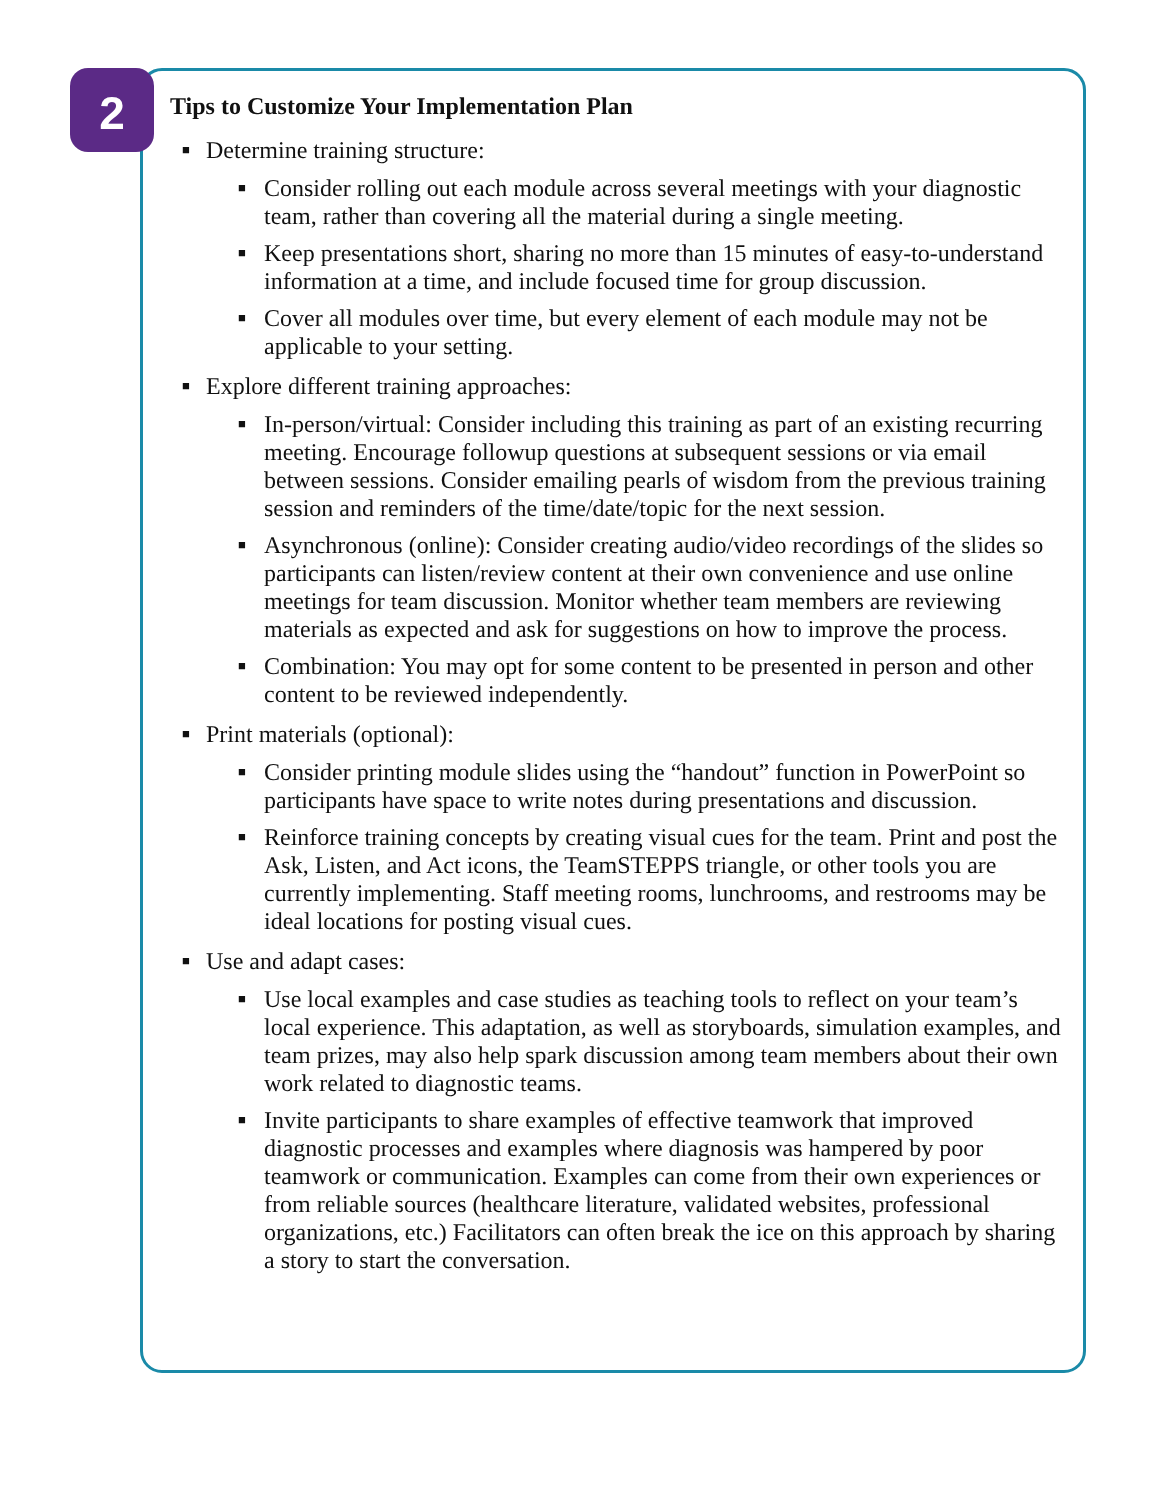2
Tips to Customize Your Implementation Plan
■ Determine training structure:
■ Consider rolling out each module across several meetings with your diagnostic team, rather than covering all the material during a single meeting.
■ Keep presentations short, sharing no more than 15 minutes of easy-to-understand information at a time, and include focused time for group discussion.
■ Cover all modules over time, but every element of each module may not be applicable to your setting.
■ Explore different training approaches:
■ In-person/virtual: Consider including this training as part of an existing recurring meeting. Encourage followup questions at subsequent sessions or via email between sessions. Consider emailing pearls of wisdom from the previous training session and reminders of the time/date/topic for the next session.
■ Asynchronous (online): Consider creating audio/video recordings of the slides so participants can listen/review content at their own convenience and use online meetings for team discussion. Monitor whether team members are reviewing materials as expected and ask for suggestions on how to improve the process.
■ Combination: You may opt for some content to be presented in person and other content to be reviewed independently.
■ Print materials (optional):
■ Consider printing module slides using the “handout” function in PowerPoint so participants have space to write notes during presentations and discussion.
■ Reinforce training concepts by creating visual cues for the team. Print and post the Ask, Listen, and Act icons, the TeamSTEPPS triangle, or other tools you are currently implementing. Staff meeting rooms, lunchrooms, and restrooms may be ideal locations for posting visual cues.
■ Use and adapt cases:
■ Use local examples and case studies as teaching tools to reflect on your team’s local experience. This adaptation, as well as storyboards, simulation examples, and team prizes, may also help spark discussion among team members about their own work related to diagnostic teams.
■ Invite participants to share examples of effective teamwork that improved diagnostic processes and examples where diagnosis was hampered by poor teamwork or communication. Examples can come from their own experiences or from reliable sources (healthcare literature, validated websites, professional organizations, etc.) Facilitators can often break the ice on this approach by sharing a story to start the conversation.